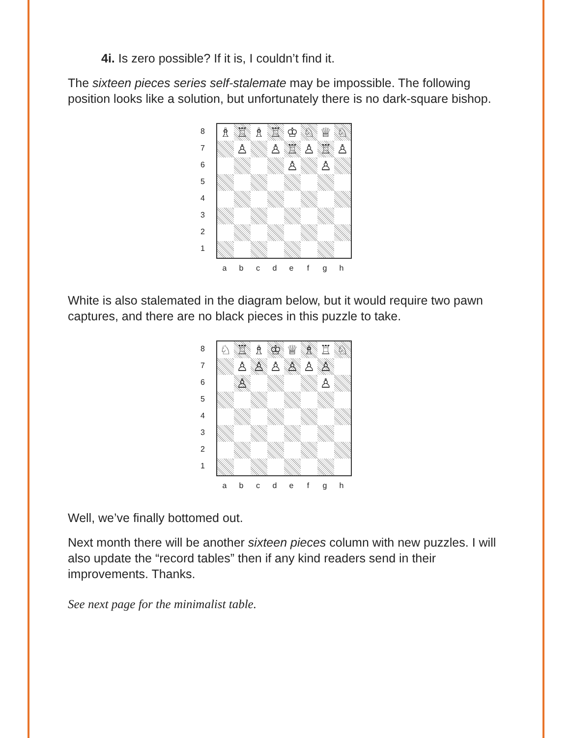4i. Is zero possible? If it is, I couldn’t find it.
The sixteen pieces series self-stalemate may be impossible. The following position looks like a solution, but unfortunately there is no dark-square bishop.
87654321
| ♗ | ♖ | ♗ | ♖ | ♔ | ♘ | ♕ | ♘ |
| | ♙ | | ♙ | ♖ | ♙ | ♖ | ♙ |
| | | | | ♙ | | ♙ | |
a b c d e f g h
White is also stalemated in the diagram below, but it would require two pawn captures, and there are no black pieces in this puzzle to take.
87654321
| ♘ | ♖ | ♗ | ♔ | ♕ | ♗ | ♖ | ♘ |
| | ♙ | ♙ | ♙ | ♙ | ♙ | ♙ | |
| | ♙ | | | | | ♙ | |
a b c d e f g h
Well, we’ve finally bottomed out.
Next month there will be another sixteen pieces column with new puzzles. I will also update the “record tables” then if any kind readers send in their improvements. Thanks.
See next page for the minimalist table.